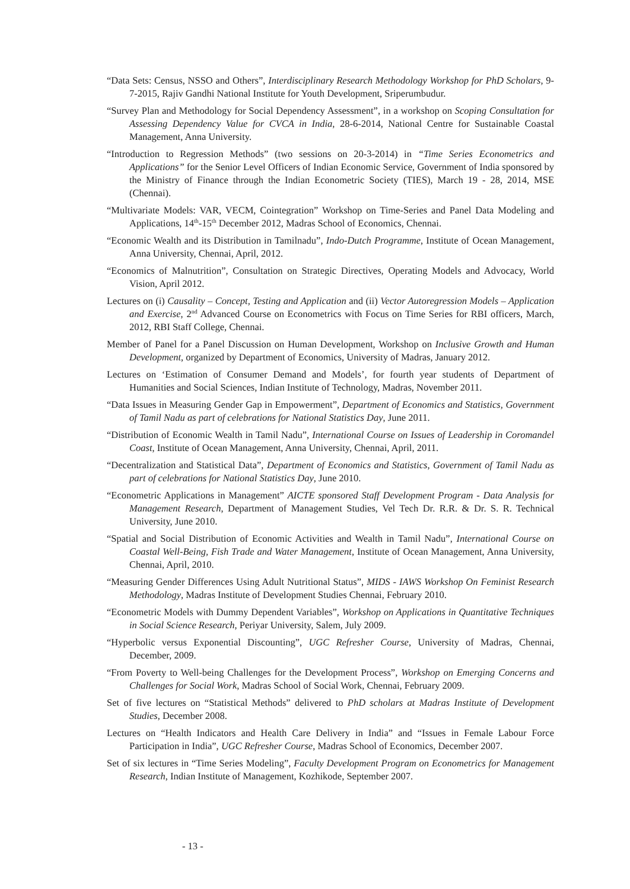“Data Sets: Census, NSSO and Others”, Interdisciplinary Research Methodology Workshop for PhD Scholars, 9-7-2015, Rajiv Gandhi National Institute for Youth Development, Sriperumbudur.
“Survey Plan and Methodology for Social Dependency Assessment”, in a workshop on Scoping Consultation for Assessing Dependency Value for CVCA in India, 28-6-2014, National Centre for Sustainable Coastal Management, Anna University.
“Introduction to Regression Methods” (two sessions on 20-3-2014) in “Time Series Econometrics and Applications” for the Senior Level Officers of Indian Economic Service, Government of India sponsored by the Ministry of Finance through the Indian Econometric Society (TIES), March 19 - 28, 2014, MSE (Chennai).
“Multivariate Models: VAR, VECM, Cointegration” Workshop on Time-Series and Panel Data Modeling and Applications, 14<sup>th</sup>-15<sup>th</sup> December 2012, Madras School of Economics, Chennai.
“Economic Wealth and its Distribution in Tamilnadu”, Indo-Dutch Programme, Institute of Ocean Management, Anna University, Chennai, April, 2012.
“Economics of Malnutrition”, Consultation on Strategic Directives, Operating Models and Advocacy, World Vision, April 2012.
Lectures on (i) Causality – Concept, Testing and Application and (ii) Vector Autoregression Models – Application and Exercise, 2<sup>nd</sup> Advanced Course on Econometrics with Focus on Time Series for RBI officers, March, 2012, RBI Staff College, Chennai.
Member of Panel for a Panel Discussion on Human Development, Workshop on Inclusive Growth and Human Development, organized by Department of Economics, University of Madras, January 2012.
Lectures on ‘Estimation of Consumer Demand and Models’, for fourth year students of Department of Humanities and Social Sciences, Indian Institute of Technology, Madras, November 2011.
“Data Issues in Measuring Gender Gap in Empowerment”, Department of Economics and Statistics, Government of Tamil Nadu as part of celebrations for National Statistics Day, June 2011.
“Distribution of Economic Wealth in Tamil Nadu”, International Course on Issues of Leadership in Coromandel Coast, Institute of Ocean Management, Anna University, Chennai, April, 2011.
“Decentralization and Statistical Data”, Department of Economics and Statistics, Government of Tamil Nadu as part of celebrations for National Statistics Day, June 2010.
“Econometric Applications in Management” AICTE sponsored Staff Development Program - Data Analysis for Management Research, Department of Management Studies, Vel Tech Dr. R.R. & Dr. S. R. Technical University, June 2010.
“Spatial and Social Distribution of Economic Activities and Wealth in Tamil Nadu”, International Course on Coastal Well-Being, Fish Trade and Water Management, Institute of Ocean Management, Anna University, Chennai, April, 2010.
“Measuring Gender Differences Using Adult Nutritional Status”, MIDS - IAWS Workshop On Feminist Research Methodology, Madras Institute of Development Studies Chennai, February 2010.
“Econometric Models with Dummy Dependent Variables”, Workshop on Applications in Quantitative Techniques in Social Science Research, Periyar University, Salem, July 2009.
“Hyperbolic versus Exponential Discounting”, UGC Refresher Course, University of Madras, Chennai, December, 2009.
“From Poverty to Well-being Challenges for the Development Process”, Workshop on Emerging Concerns and Challenges for Social Work, Madras School of Social Work, Chennai, February 2009.
Set of five lectures on “Statistical Methods” delivered to PhD scholars at Madras Institute of Development Studies, December 2008.
Lectures on “Health Indicators and Health Care Delivery in India” and “Issues in Female Labour Force Participation in India”, UGC Refresher Course, Madras School of Economics, December 2007.
Set of six lectures in “Time Series Modeling”, Faculty Development Program on Econometrics for Management Research, Indian Institute of Management, Kozhikode, September 2007.
- 13 -